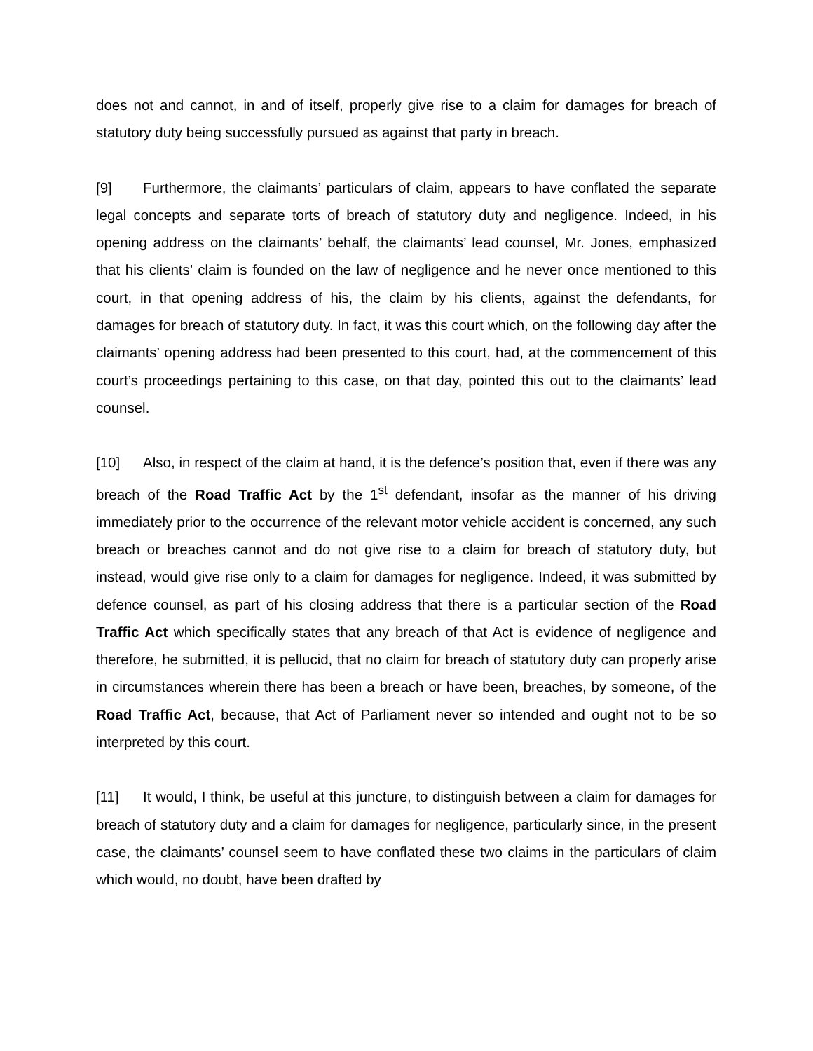does not and cannot, in and of itself, properly give rise to a claim for damages for breach of statutory duty being successfully pursued as against that party in breach.
[9] Furthermore, the claimants’ particulars of claim, appears to have conflated the separate legal concepts and separate torts of breach of statutory duty and negligence. Indeed, in his opening address on the claimants’ behalf, the claimants’ lead counsel, Mr. Jones, emphasized that his clients’ claim is founded on the law of negligence and he never once mentioned to this court, in that opening address of his, the claim by his clients, against the defendants, for damages for breach of statutory duty. In fact, it was this court which, on the following day after the claimants’ opening address had been presented to this court, had, at the commencement of this court’s proceedings pertaining to this case, on that day, pointed this out to the claimants’ lead counsel.
[10] Also, in respect of the claim at hand, it is the defence’s position that, even if there was any breach of the Road Traffic Act by the 1<sup>st</sup> defendant, insofar as the manner of his driving immediately prior to the occurrence of the relevant motor vehicle accident is concerned, any such breach or breaches cannot and do not give rise to a claim for breach of statutory duty, but instead, would give rise only to a claim for damages for negligence. Indeed, it was submitted by defence counsel, as part of his closing address that there is a particular section of the Road Traffic Act which specifically states that any breach of that Act is evidence of negligence and therefore, he submitted, it is pellucid, that no claim for breach of statutory duty can properly arise in circumstances wherein there has been a breach or have been, breaches, by someone, of the Road Traffic Act, because, that Act of Parliament never so intended and ought not to be so interpreted by this court.
[11] It would, I think, be useful at this juncture, to distinguish between a claim for damages for breach of statutory duty and a claim for damages for negligence, particularly since, in the present case, the claimants’ counsel seem to have conflated these two claims in the particulars of claim which would, no doubt, have been drafted by